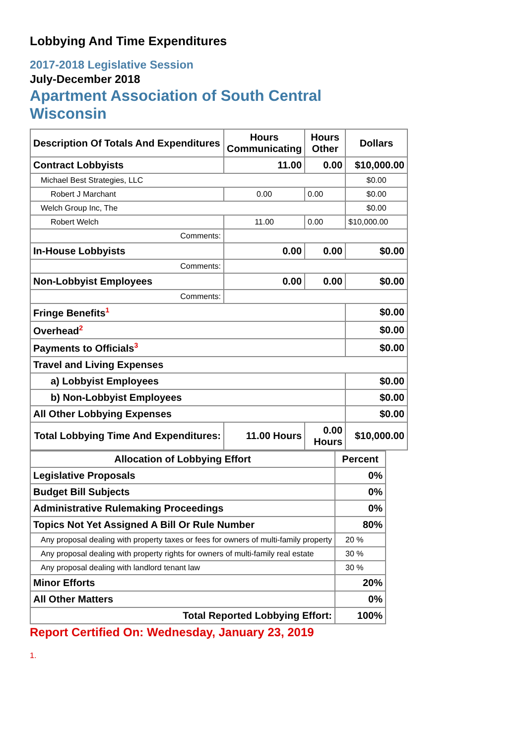Lobbying And Time Expenditures
2017-2018 Legislative Session
July-December 2018
Apartment Association of South Central Wisconsin
| Description Of Totals And Expenditures | Hours Communicating | Hours Other | Dollars |
| --- | --- | --- | --- |
| Contract Lobbyists | 11.00 | 0.00 | $10,000.00 |
| Michael Best Strategies, LLC | | | $0.00 |
| Robert J Marchant | 0.00 | 0.00 | $0.00 |
| Welch Group Inc, The | | | $0.00 |
| Robert Welch | 11.00 | 0.00 | $10,000.00 |
| Comments: | | | |
| In-House Lobbyists | 0.00 | 0.00 | $0.00 |
| Comments: | | | |
| Non-Lobbyist Employees | 0.00 | 0.00 | $0.00 |
| Comments: | | | |
| Fringe Benefits<sup>1</sup> | | | $0.00 |
| Overhead<sup>2</sup> | | | $0.00 |
| Payments to Officials<sup>3</sup> | | | $0.00 |
| Travel and Living Expenses | | | |
| a) Lobbyist Employees | | | $0.00 |
| b) Non-Lobbyist Employees | | | $0.00 |
| All Other Lobbying Expenses | | | $0.00 |
| Total Lobbying Time And Expenditures: | 11.00 Hours | 0.00 Hours | $10,000.00 |
| Allocation of Lobbying Effort | Percent |
| --- | --- |
| Legislative Proposals | 0% |
| Budget Bill Subjects | 0% |
| Administrative Rulemaking Proceedings | 0% |
| Topics Not Yet Assigned A Bill Or Rule Number | 80% |
| Any proposal dealing with property taxes or fees for owners of multi-family property | 20 % |
| Any proposal dealing with property rights for owners of multi-family real estate | 30 % |
| Any proposal dealing with landlord tenant law | 30 % |
| Minor Efforts | 20% |
| All Other Matters | 0% |
| Total Reported Lobbying Effort: | 100% |
Report Certified On: Wednesday, January 23, 2019
1.